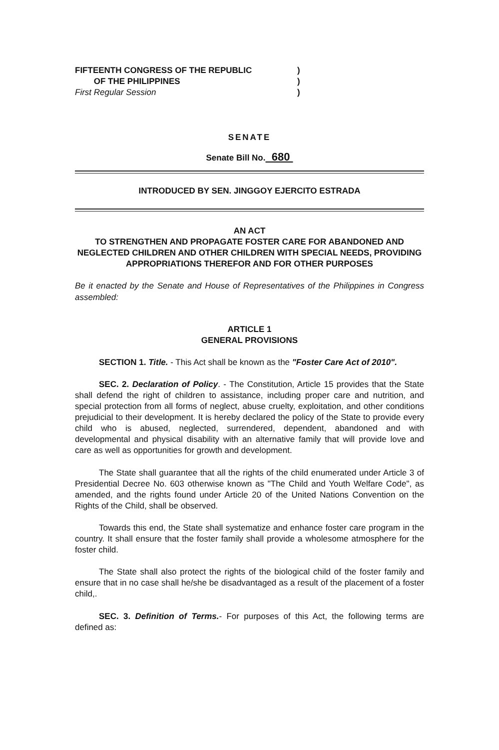FIFTEENTH CONGRESS OF THE REPUBLIC
OF THE PHILIPPINES
First Regular Session
)
)
)
SENATE
Senate Bill No. 680
INTRODUCED BY SEN. JINGGOY EJERCITO ESTRADA
AN ACT
TO STRENGTHEN AND PROPAGATE FOSTER CARE FOR ABANDONED AND NEGLECTED CHILDREN AND OTHER CHILDREN WITH SPECIAL NEEDS, PROVIDING APPROPRIATIONS THEREFOR AND FOR OTHER PURPOSES
Be it enacted by the Senate and House of Representatives of the Philippines in Congress assembled:
ARTICLE 1
GENERAL PROVISIONS
SECTION 1. Title. - This Act shall be known as the "Foster Care Act of 2010".
SEC. 2. Declaration of Policy. - The Constitution, Article 15 provides that the State shall defend the right of children to assistance, including proper care and nutrition, and special protection from all forms of neglect, abuse cruelty, exploitation, and other conditions prejudicial to their development. It is hereby declared the policy of the State to provide every child who is abused, neglected, surrendered, dependent, abandoned and with developmental and physical disability with an alternative family that will provide love and care as well as opportunities for growth and development.
The State shall guarantee that all the rights of the child enumerated under Article 3 of Presidential Decree No. 603 otherwise known as "The Child and Youth Welfare Code", as amended, and the rights found under Article 20 of the United Nations Convention on the Rights of the Child, shall be observed.
Towards this end, the State shall systematize and enhance foster care program in the country. It shall ensure that the foster family shall provide a wholesome atmosphere for the foster child.
The State shall also protect the rights of the biological child of the foster family and ensure that in no case shall he/she be disadvantaged as a result of the placement of a foster child,.
SEC. 3. Definition of Terms.- For purposes of this Act, the following terms are defined as: